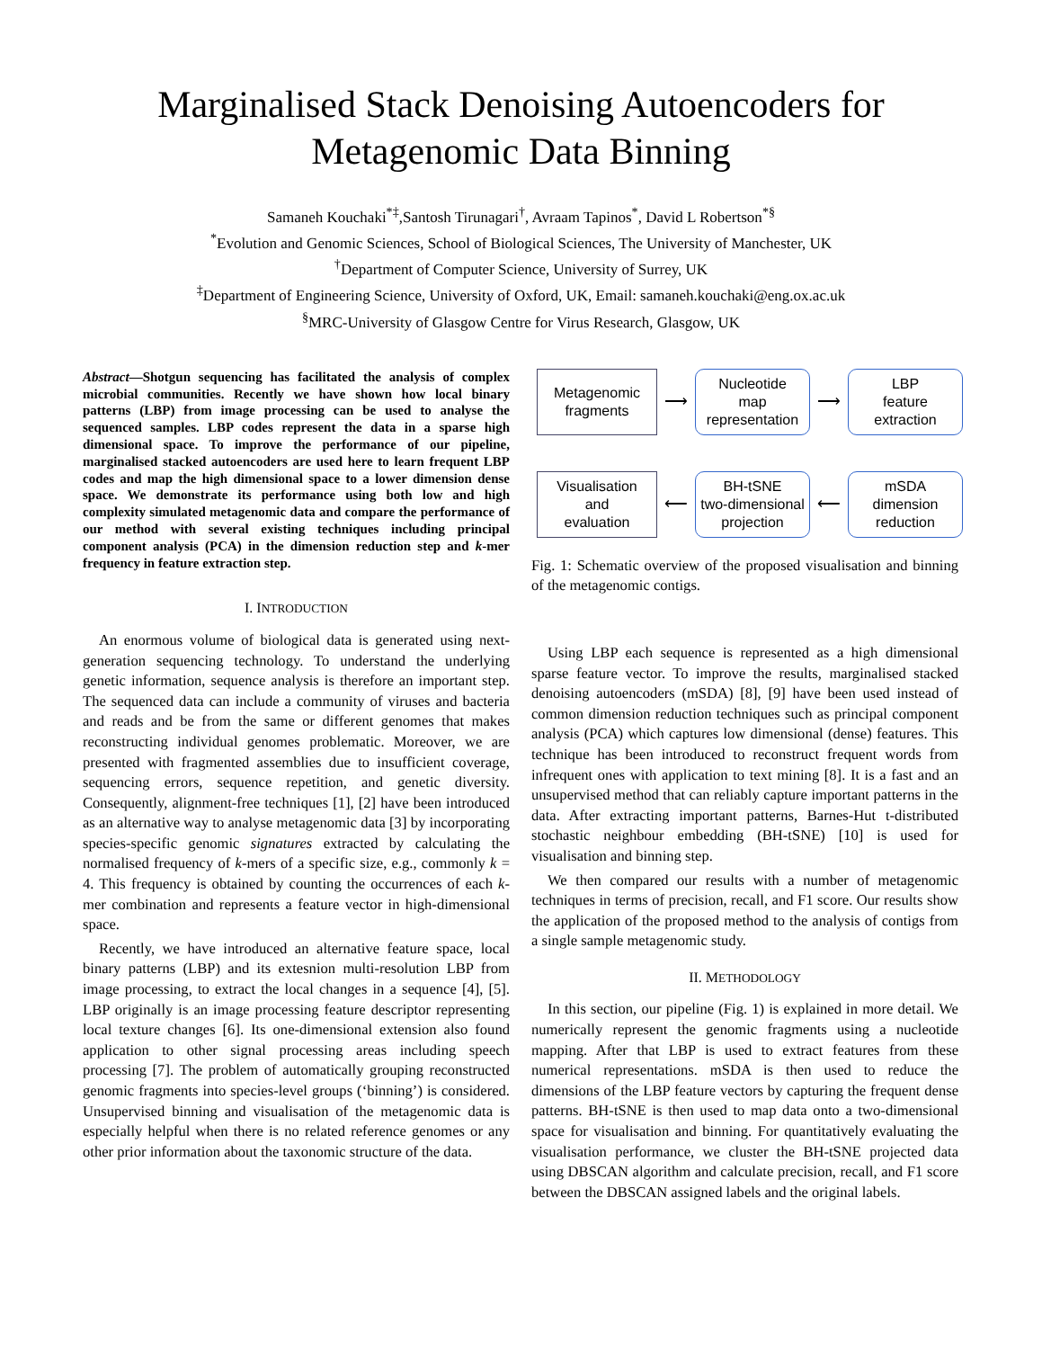Marginalised Stack Denoising Autoencoders for
Metagenomic Data Binning
Samaneh Kouchaki<sup>*‡</sup>,Santosh Tirunagari<sup>†</sup>, Avraam Tapinos<sup>*</sup>, David L Robertson<sup>*§</sup>
<sup>*</sup> Evolution and Genomic Sciences, School of Biological Sciences, The University of Manchester, UK
<sup>†</sup> Department of Computer Science, University of Surrey, UK
<sup>‡</sup> Department of Engineering Science, University of Oxford, UK, Email: samaneh.kouchaki@eng.ox.ac.uk
<sup>§</sup> MRC-University of Glasgow Centre for Virus Research, Glasgow, UK
Abstract—Shotgun sequencing has facilitated the analysis of complex microbial communities. Recently we have shown how local binary patterns (LBP) from image processing can be used to analyse the sequenced samples. LBP codes represent the data in a sparse high dimensional space. To improve the performance of our pipeline, marginalised stacked autoencoders are used here to learn frequent LBP codes and map the high dimensional space to a lower dimension dense space. We demonstrate its performance using both low and high complexity simulated metagenomic data and compare the performance of our method with several existing techniques including principal component analysis (PCA) in the dimension reduction step and k-mer frequency in feature extraction step.
I. INTRODUCTION
An enormous volume of biological data is generated using next-generation sequencing technology. To understand the underlying genetic information, sequence analysis is therefore an important step. The sequenced data can include a community of viruses and bacteria and reads and be from the same or different genomes that makes reconstructing individual genomes problematic. Moreover, we are presented with fragmented assemblies due to insufficient coverage, sequencing errors, sequence repetition, and genetic diversity. Consequently, alignment-free techniques [1], [2] have been introduced as an alternative way to analyse metagenomic data [3] by incorporating species-specific genomic signatures extracted by calculating the normalised frequency of k-mers of a specific size, e.g., commonly k = 4. This frequency is obtained by counting the occurrences of each k-mer combination and represents a feature vector in high-dimensional space.
Recently, we have introduced an alternative feature space, local binary patterns (LBP) and its extesnion multi-resolution LBP from image processing, to extract the local changes in a sequence [4], [5]. LBP originally is an image processing feature descriptor representing local texture changes [6]. Its one-dimensional extension also found application to other signal processing areas including speech processing [7]. The problem of automatically grouping reconstructed genomic fragments into species-level groups (‘binning’) is considered. Unsupervised binning and visualisation of the metagenomic data is especially helpful when there is no related reference genomes or any other prior information about the taxonomic structure of the data.
Metagenomic
fragments
⟶
Nucleotide
map
representation
⟶
LBP
feature
extraction
Visualisation
and
evaluation
⟵
BH-tSNE
two-dimensional
projection
⟵
mSDA
dimension
reduction
Fig. 1: Schematic overview of the proposed visualisation and binning of the metagenomic contigs.
Using LBP each sequence is represented as a high dimensional sparse feature vector. To improve the results, marginalised stacked denoising autoencoders (mSDA) [8], [9] have been used instead of common dimension reduction techniques such as principal component analysis (PCA) which captures low dimensional (dense) features. This technique has been introduced to reconstruct frequent words from infrequent ones with application to text mining [8]. It is a fast and an unsupervised method that can reliably capture important patterns in the data. After extracting important patterns, Barnes-Hut t-distributed stochastic neighbour embedding (BH-tSNE) [10] is used for visualisation and binning step.
We then compared our results with a number of metagenomic techniques in terms of precision, recall, and F1 score. Our results show the application of the proposed method to the analysis of contigs from a single sample metagenomic study.
II. METHODOLOGY
In this section, our pipeline (Fig. 1) is explained in more detail. We numerically represent the genomic fragments using a nucleotide mapping. After that LBP is used to extract features from these numerical representations. mSDA is then used to reduce the dimensions of the LBP feature vectors by capturing the frequent dense patterns. BH-tSNE is then used to map data onto a two-dimensional space for visualisation and binning. For quantitatively evaluating the visualisation performance, we cluster the BH-tSNE projected data using DBSCAN algorithm and calculate precision, recall, and F1 score between the DBSCAN assigned labels and the original labels.